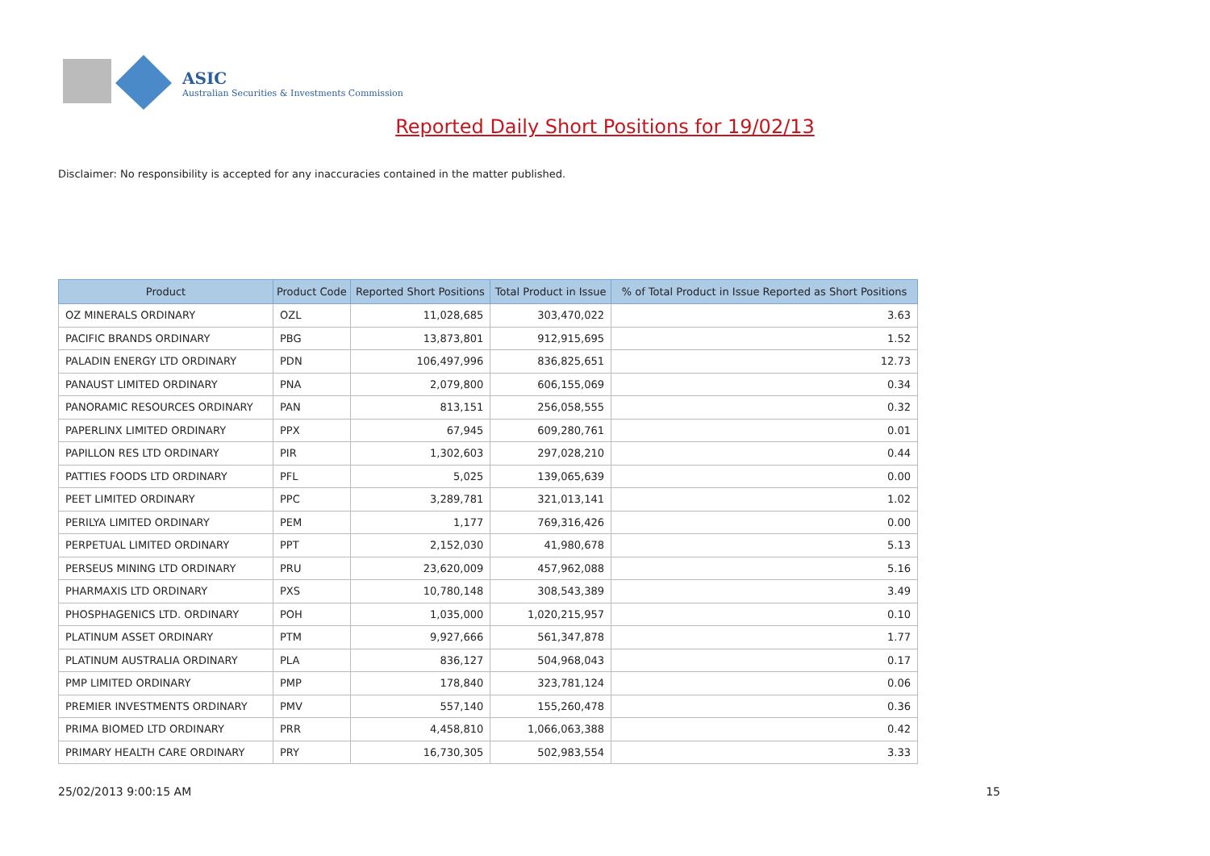ASIC
Australian Securities & Investments Commission
Reported Daily Short Positions for 19/02/13
Disclaimer: No responsibility is accepted for any inaccuracies contained in the matter published.
| Product | Product Code | Reported Short Positions | Total Product in Issue | % of Total Product in Issue Reported as Short Positions |
| --- | --- | --- | --- | --- |
| OZ MINERALS ORDINARY | OZL | 11,028,685 | 303,470,022 | 3.63 |
| PACIFIC BRANDS ORDINARY | PBG | 13,873,801 | 912,915,695 | 1.52 |
| PALADIN ENERGY LTD ORDINARY | PDN | 106,497,996 | 836,825,651 | 12.73 |
| PANAUST LIMITED ORDINARY | PNA | 2,079,800 | 606,155,069 | 0.34 |
| PANORAMIC RESOURCES ORDINARY | PAN | 813,151 | 256,058,555 | 0.32 |
| PAPERLINX LIMITED ORDINARY | PPX | 67,945 | 609,280,761 | 0.01 |
| PAPILLON RES LTD ORDINARY | PIR | 1,302,603 | 297,028,210 | 0.44 |
| PATTIES FOODS LTD ORDINARY | PFL | 5,025 | 139,065,639 | 0.00 |
| PEET LIMITED ORDINARY | PPC | 3,289,781 | 321,013,141 | 1.02 |
| PERILYA LIMITED ORDINARY | PEM | 1,177 | 769,316,426 | 0.00 |
| PERPETUAL LIMITED ORDINARY | PPT | 2,152,030 | 41,980,678 | 5.13 |
| PERSEUS MINING LTD ORDINARY | PRU | 23,620,009 | 457,962,088 | 5.16 |
| PHARMAXIS LTD ORDINARY | PXS | 10,780,148 | 308,543,389 | 3.49 |
| PHOSPHAGENICS LTD. ORDINARY | POH | 1,035,000 | 1,020,215,957 | 0.10 |
| PLATINUM ASSET ORDINARY | PTM | 9,927,666 | 561,347,878 | 1.77 |
| PLATINUM AUSTRALIA ORDINARY | PLA | 836,127 | 504,968,043 | 0.17 |
| PMP LIMITED ORDINARY | PMP | 178,840 | 323,781,124 | 0.06 |
| PREMIER INVESTMENTS ORDINARY | PMV | 557,140 | 155,260,478 | 0.36 |
| PRIMA BIOMED LTD ORDINARY | PRR | 4,458,810 | 1,066,063,388 | 0.42 |
| PRIMARY HEALTH CARE ORDINARY | PRY | 16,730,305 | 502,983,554 | 3.33 |
25/02/2013 9:00:15 AM 15